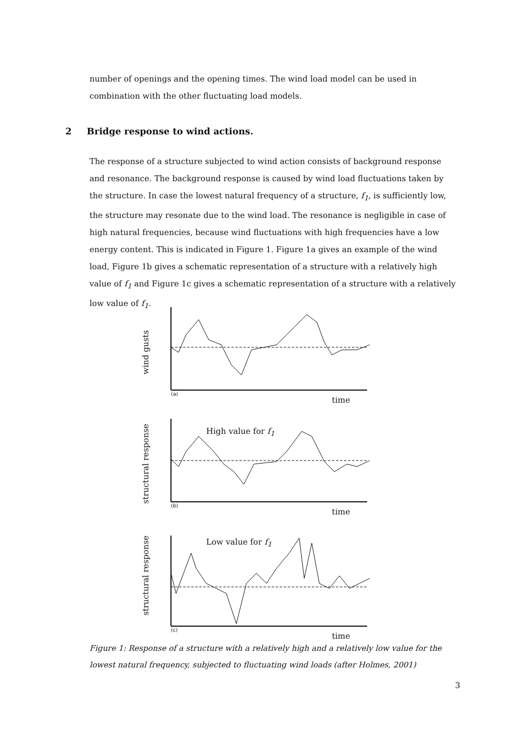number of openings and the opening times. The wind load model can be used in combination with the other fluctuating load models.
2 Bridge response to wind actions.
The response of a structure subjected to wind action consists of background response and resonance. The background response is caused by wind load fluctuations taken by the structure. In case the lowest natural frequency of a structure, f<sub>1</sub>, is sufficiently low, the structure may resonate due to the wind load. The resonance is negligible in case of high natural frequencies, because wind fluctuations with high frequencies have a low energy content. This is indicated in Figure 1. Figure 1a gives an example of the wind load, Figure 1b gives a schematic representation of a structure with a relatively high value of f<sub>1</sub> and Figure 1c gives a schematic representation of a structure with a relatively low value of f<sub>1</sub>.
wind gusts
(a)
time
structural response
High value for f<sub>1</sub>
(b)
time
structural response
Low value for f<sub>1</sub>
(c)
time
Figure 1: Response of a structure with a relatively high and a relatively low value for the lowest natural frequency, subjected to fluctuating wind loads (after Holmes, 2001)
3